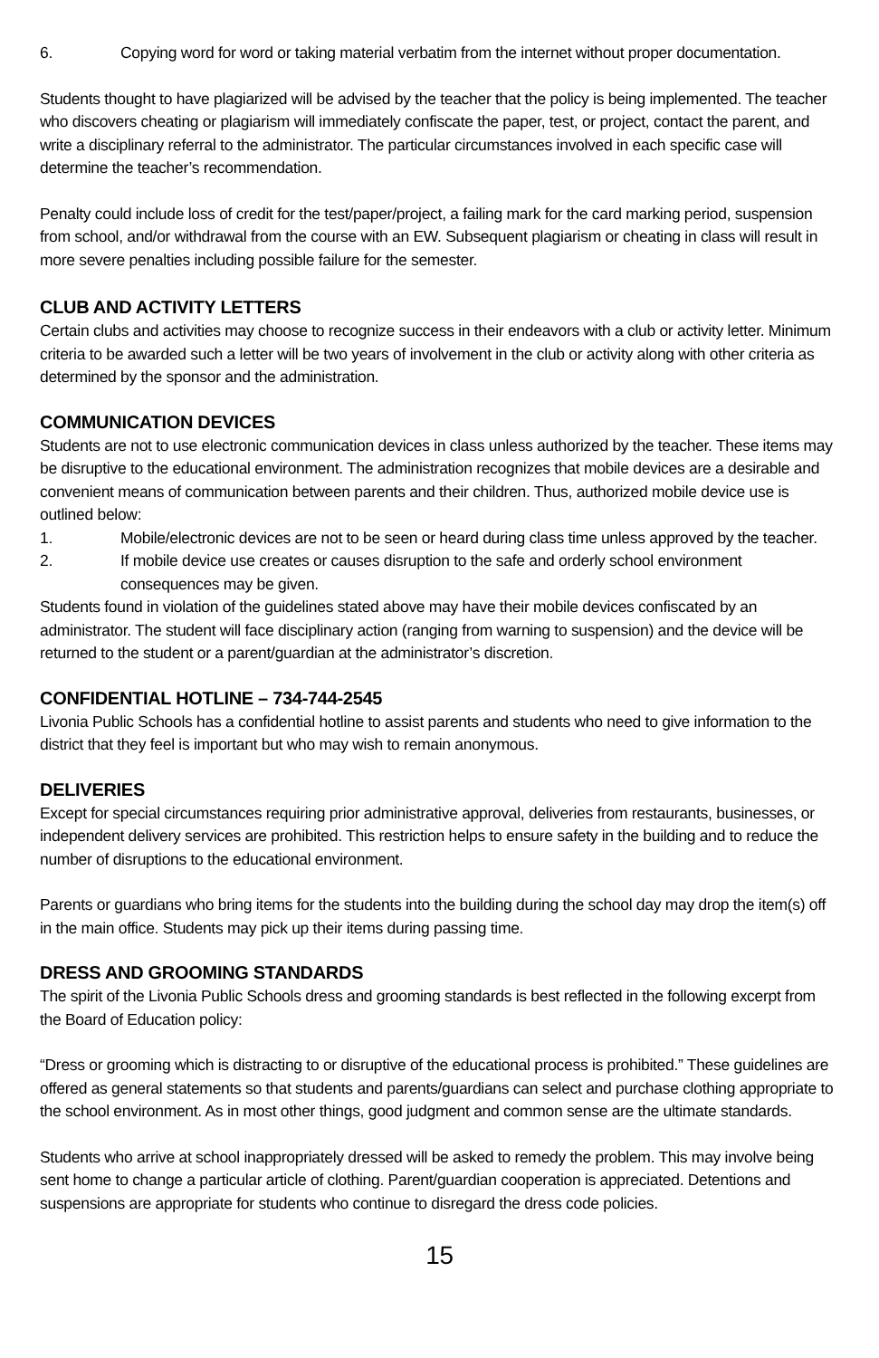6. Copying word for word or taking material verbatim from the internet without proper documentation.
Students thought to have plagiarized will be advised by the teacher that the policy is being implemented. The teacher who discovers cheating or plagiarism will immediately confiscate the paper, test, or project, contact the parent, and write a disciplinary referral to the administrator. The particular circumstances involved in each specific case will determine the teacher’s recommendation.
Penalty could include loss of credit for the test/paper/project, a failing mark for the card marking period, suspension from school, and/or withdrawal from the course with an EW. Subsequent plagiarism or cheating in class will result in more severe penalties including possible failure for the semester.
CLUB AND ACTIVITY LETTERS
Certain clubs and activities may choose to recognize success in their endeavors with a club or activity letter. Minimum criteria to be awarded such a letter will be two years of involvement in the club or activity along with other criteria as determined by the sponsor and the administration.
COMMUNICATION DEVICES
Students are not to use electronic communication devices in class unless authorized by the teacher. These items may be disruptive to the educational environment. The administration recognizes that mobile devices are a desirable and convenient means of communication between parents and their children. Thus, authorized mobile device use is outlined below:
1. Mobile/electronic devices are not to be seen or heard during class time unless approved by the teacher.
2. If mobile device use creates or causes disruption to the safe and orderly school environment consequences may be given.
Students found in violation of the guidelines stated above may have their mobile devices confiscated by an administrator. The student will face disciplinary action (ranging from warning to suspension) and the device will be returned to the student or a parent/guardian at the administrator’s discretion.
CONFIDENTIAL HOTLINE – 734-744-2545
Livonia Public Schools has a confidential hotline to assist parents and students who need to give information to the district that they feel is important but who may wish to remain anonymous.
DELIVERIES
Except for special circumstances requiring prior administrative approval, deliveries from restaurants, businesses, or independent delivery services are prohibited. This restriction helps to ensure safety in the building and to reduce the number of disruptions to the educational environment.
Parents or guardians who bring items for the students into the building during the school day may drop the item(s) off in the main office. Students may pick up their items during passing time.
DRESS AND GROOMING STANDARDS
The spirit of the Livonia Public Schools dress and grooming standards is best reflected in the following excerpt from the Board of Education policy:
“Dress or grooming which is distracting to or disruptive of the educational process is prohibited.” These guidelines are offered as general statements so that students and parents/guardians can select and purchase clothing appropriate to the school environment. As in most other things, good judgment and common sense are the ultimate standards.
Students who arrive at school inappropriately dressed will be asked to remedy the problem. This may involve being sent home to change a particular article of clothing. Parent/guardian cooperation is appreciated. Detentions and suspensions are appropriate for students who continue to disregard the dress code policies.
15